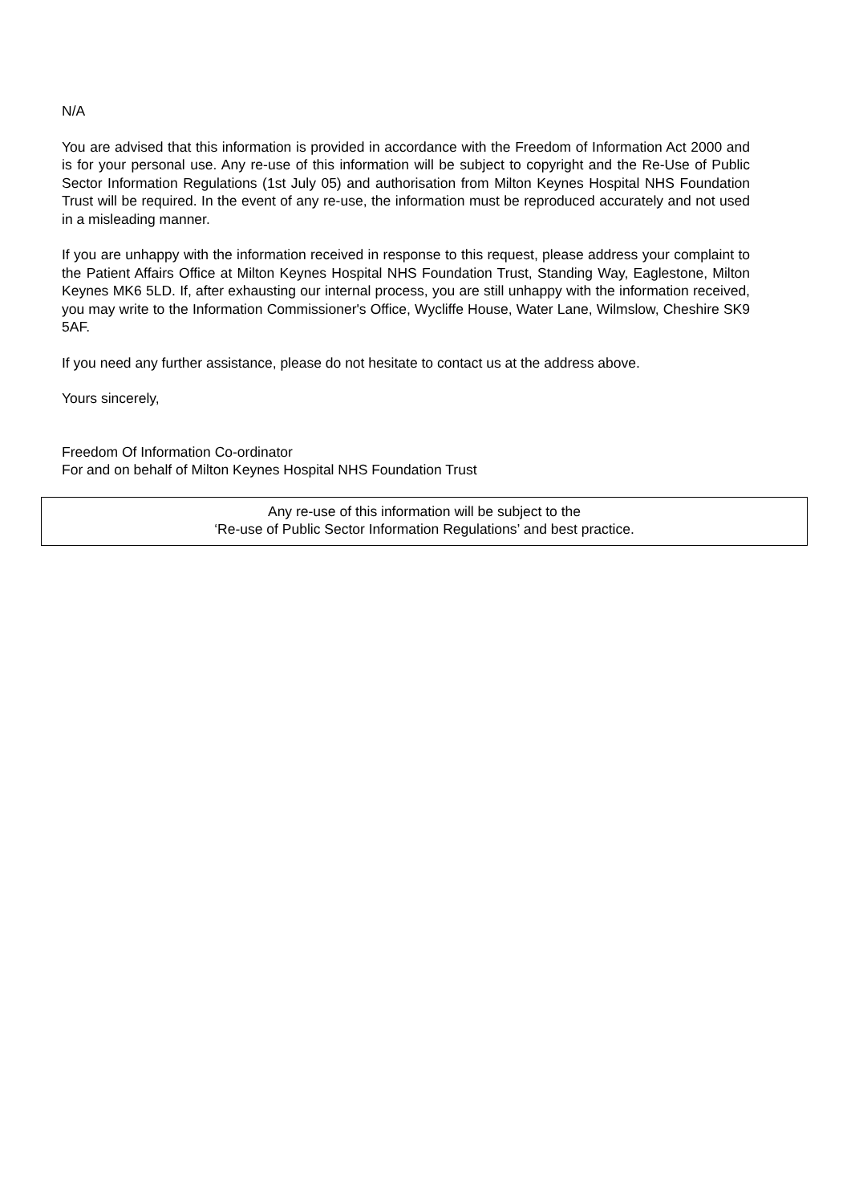N/A
You are advised that this information is provided in accordance with the Freedom of Information Act 2000 and is for your personal use. Any re-use of this information will be subject to copyright and the Re-Use of Public Sector Information Regulations (1st July 05) and authorisation from Milton Keynes Hospital NHS Foundation Trust will be required. In the event of any re-use, the information must be reproduced accurately and not used in a misleading manner.
If you are unhappy with the information received in response to this request, please address your complaint to the Patient Affairs Office at Milton Keynes Hospital NHS Foundation Trust, Standing Way, Eaglestone, Milton Keynes MK6 5LD. If, after exhausting our internal process, you are still unhappy with the information received, you may write to the Information Commissioner's Office, Wycliffe House, Water Lane, Wilmslow, Cheshire SK9 5AF.
If you need any further assistance, please do not hesitate to contact us at the address above.
Yours sincerely,
Freedom Of Information Co-ordinator
For and on behalf of Milton Keynes Hospital NHS Foundation Trust
Any re-use of this information will be subject to the
‘Re-use of Public Sector Information Regulations’ and best practice.